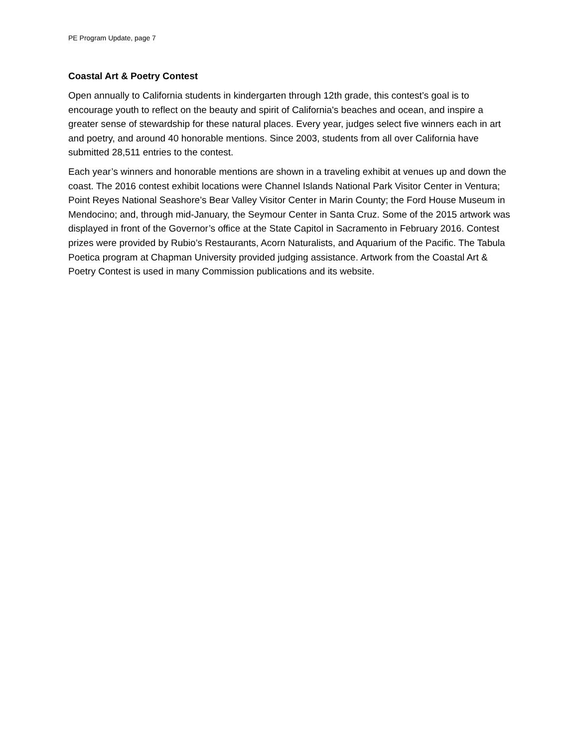PE Program Update, page 7
Coastal Art & Poetry Contest
Open annually to California students in kindergarten through 12th grade, this contest’s goal is to encourage youth to reflect on the beauty and spirit of California's beaches and ocean, and inspire a greater sense of stewardship for these natural places. Every year, judges select five winners each in art and poetry, and around 40 honorable mentions. Since 2003, students from all over California have submitted 28,511 entries to the contest.
Each year’s winners and honorable mentions are shown in a traveling exhibit at venues up and down the coast. The 2016 contest exhibit locations were Channel Islands National Park Visitor Center in Ventura; Point Reyes National Seashore’s Bear Valley Visitor Center in Marin County; the Ford House Museum in Mendocino; and, through mid-January, the Seymour Center in Santa Cruz. Some of the 2015 artwork was displayed in front of the Governor’s office at the State Capitol in Sacramento in February 2016. Contest prizes were provided by Rubio’s Restaurants, Acorn Naturalists, and Aquarium of the Pacific. The Tabula Poetica program at Chapman University provided judging assistance. Artwork from the Coastal Art & Poetry Contest is used in many Commission publications and its website.